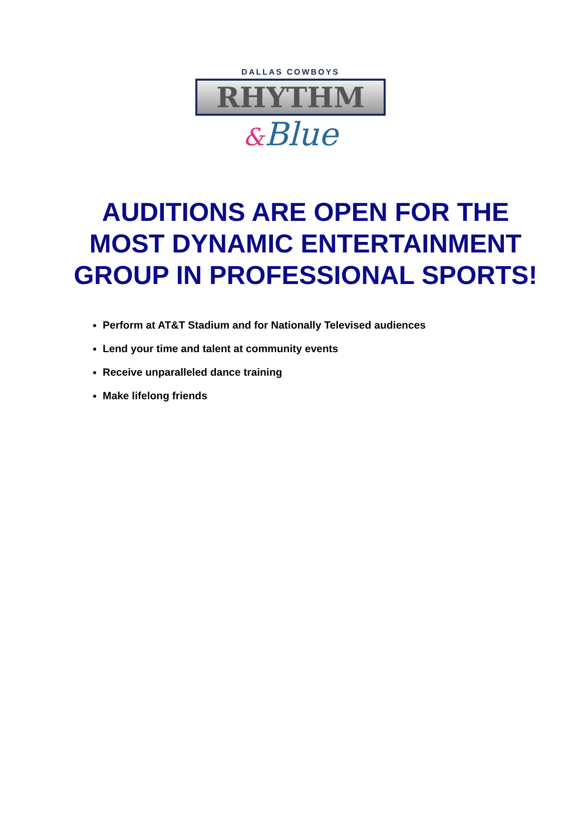DALLAS COWBOYS
RHYTHM
&Blue
AUDITIONS ARE OPEN FOR THE MOST DYNAMIC ENTERTAINMENT GROUP IN PROFESSIONAL SPORTS!
Perform at AT&T Stadium and for Nationally Televised audiences
Lend your time and talent at community events
Receive unparalleled dance training
Make lifelong friends